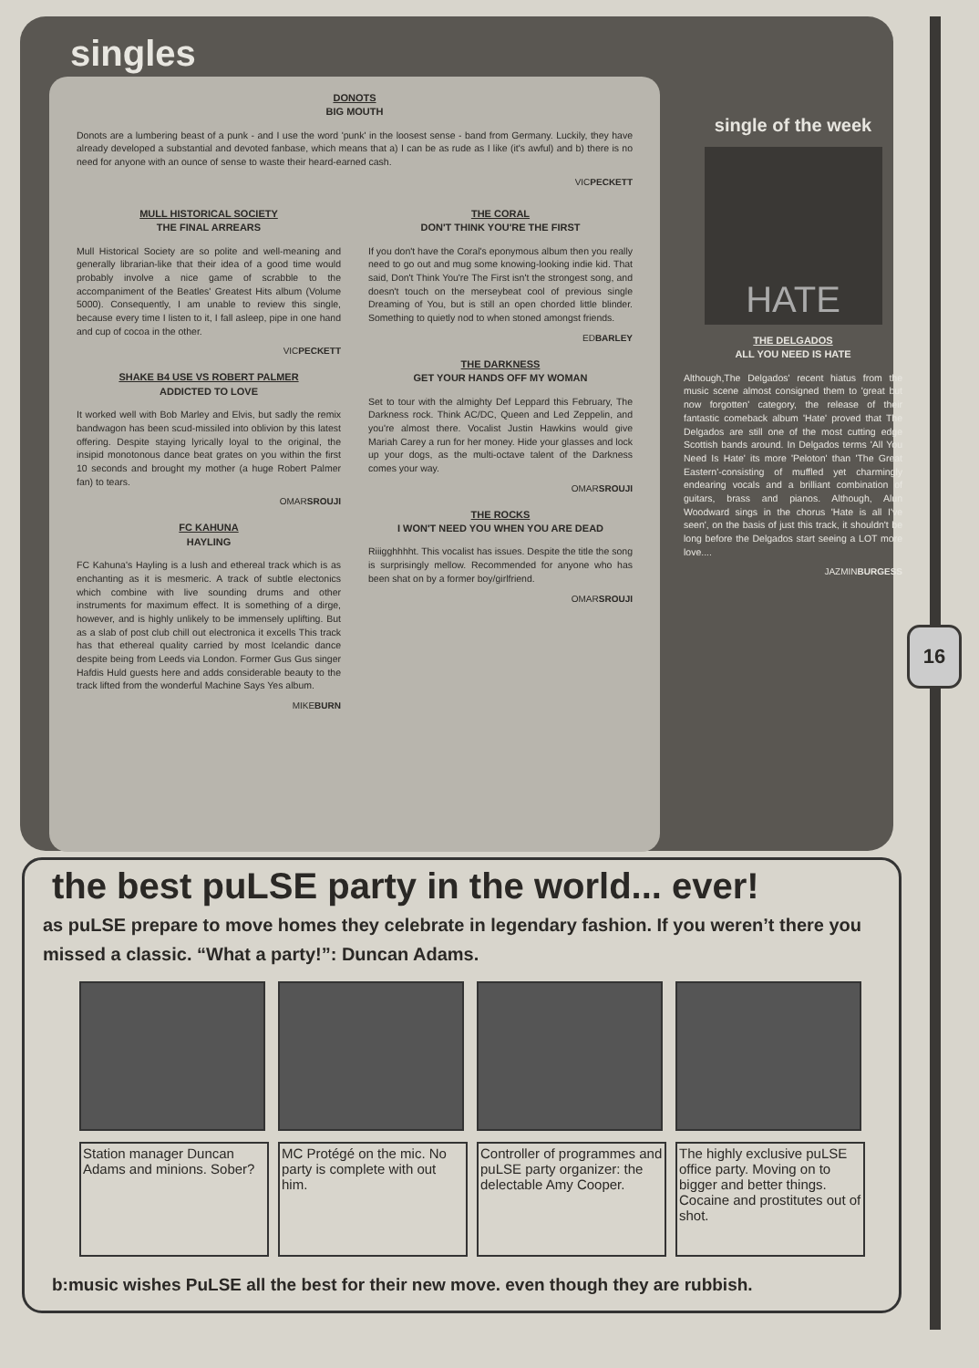singles
DONOTS
BIG MOUTH
Donots are a lumbering beast of a punk - and I use the word 'punk' in the loosest sense - band from Germany. Luckily, they have already developed a substantial and devoted fanbase, which means that a) I can be as rude as I like (it's awful) and b) there is no need for anyone with an ounce of sense to waste their heard-earned cash.
VICPECKETT
MULL HISTORICAL SOCIETY
THE FINAL ARREARS
Mull Historical Society are so polite and well-meaning and generally librarian-like that their idea of a good time would probably involve a nice game of scrabble to the accompaniment of the Beatles' Greatest Hits album (Volume 5000). Consequently, I am unable to review this single, because every time I listen to it, I fall asleep, pipe in one hand and cup of cocoa in the other.
VICPECKETT
SHAKE B4 USE VS ROBERT PALMER
ADDICTED TO LOVE
It worked well with Bob Marley and Elvis, but sadly the remix bandwagon has been scud-missiled into oblivion by this latest offering. Despite staying lyrically loyal to the original, the insipid monotonous dance beat grates on you within the first 10 seconds and brought my mother (a huge Robert Palmer fan) to tears.
OMARSROUJI
FC KAHUNA
HAYLING
FC Kahuna's Hayling is a lush and ethereal track which is as enchanting as it is mesmeric. A track of subtle electonics which combine with live sounding drums and other instruments for maximum effect. It is something of a dirge, however, and is highly unlikely to be immensely uplifting. But as a slab of post club chill out electronica it excells This track has that ethereal quality carried by most Icelandic dance despite being from Leeds via London. Former Gus Gus singer Hafdis Huld guests here and adds considerable beauty to the track lifted from the wonderful Machine Says Yes album.
MIKEBURN
THE CORAL
DON'T THINK YOU'RE THE FIRST
If you don't have the Coral's eponymous album then you really need to go out and mug some knowing-looking indie kid. That said, Don't Think You're The First isn't the strongest song, and doesn't touch on the merseybeat cool of previous single Dreaming of You, but is still an open chorded little blinder. Something to quietly nod to when stoned amongst friends.
EDBARLEY
THE DARKNESS
GET YOUR HANDS OFF MY WOMAN
Set to tour with the almighty Def Leppard this February, The Darkness rock. Think AC/DC, Queen and Led Zeppelin, and you're almost there. Vocalist Justin Hawkins would give Mariah Carey a run for her money. Hide your glasses and lock up your dogs, as the multi-octave talent of the Darkness comes your way.
OMARSROUJI
THE ROCKS
I WON'T NEED YOU WHEN YOU ARE DEAD
Riiigghhhht. This vocalist has issues. Despite the title the song is surprisingly mellow. Recommended for anyone who has been shat on by a former boy/girlfriend.
OMARSROUJI
single of the week
HATE
THE DELGADOS
ALL YOU NEED IS HATE
Although,The Delgados' recent hiatus from the music scene almost consigned them to 'great but now forgotten' category, the release of their fantastic comeback album 'Hate' proved that The Delgados are still one of the most cutting edge Scottish bands around. In Delgados terms 'All You Need Is Hate' its more 'Peloton' than 'The Great Eastern'-consisting of muffled yet charmingly endearing vocals and a brilliant combination of guitars, brass and pianos. Although, Alun Woodward sings in the chorus 'Hate is all I've seen', on the basis of just this track, it shouldn't be long before the Delgados start seeing a LOT more love....
JAZMINBURGESS
16
the best puLSE party in the world... ever!
as puLSE prepare to move homes they celebrate in legendary fashion. If you weren’t there you missed a classic. “What a party!”: Duncan Adams.
Station manager Duncan Adams and minions. Sober?
MC Protégé on the mic. No party is complete with out him.
Controller of programmes and puLSE party organizer: the delectable Amy Cooper.
The highly exclusive puLSE office party. Moving on to bigger and better things. Cocaine and prostitutes out of shot.
b:music wishes PuLSE all the best for their new move. even though they are rubbish.